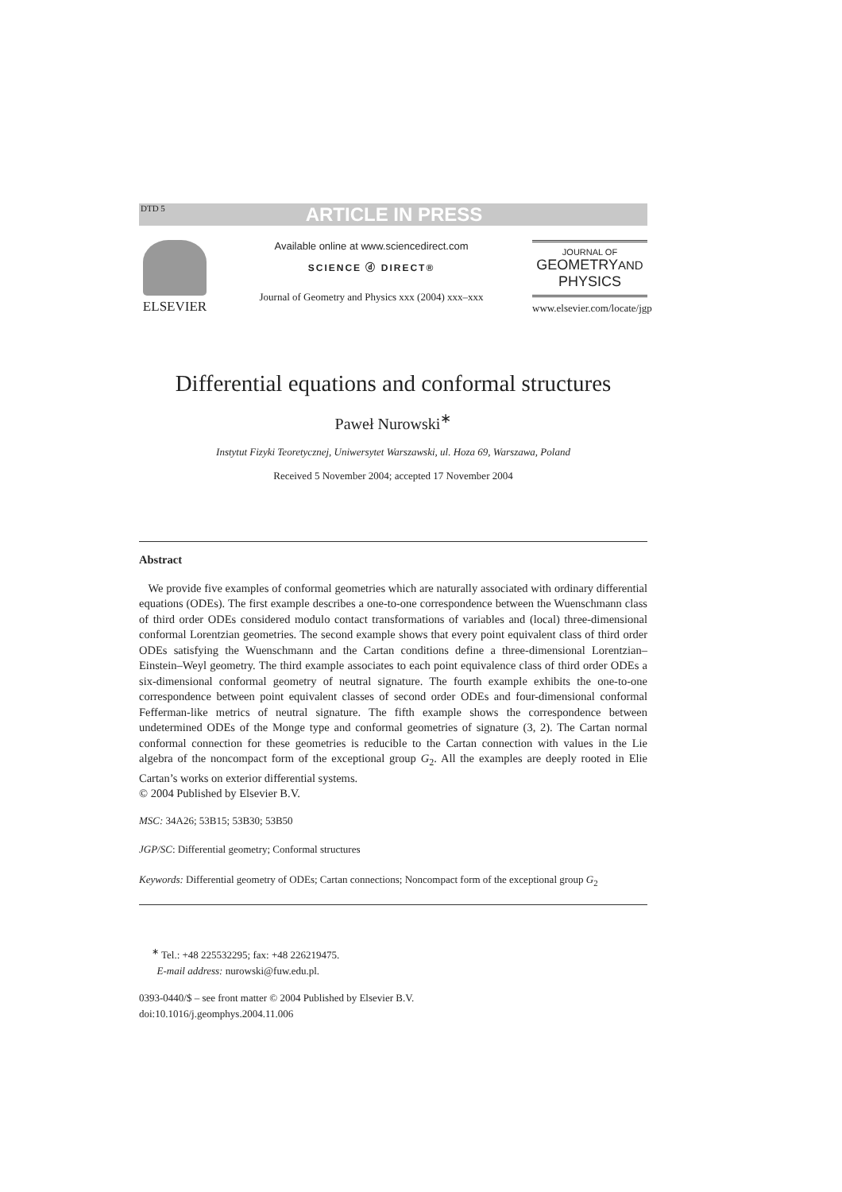DTD 5 ARTICLE IN PRESS
ELSEVIER
Available online at www.sciencedirect.com
SCIENCE ⓓ DIRECT®
Journal of Geometry and Physics xxx (2004) xxx–xxx
JOURNAL OF
GEOMETRYAND
PHYSICS
www.elsevier.com/locate/jgp
Differential equations and conformal structures
Paweł Nurowski<sup>∗</sup>
Instytut Fizyki Teoretycznej, Uniwersytet Warszawski, ul. Hoza 69, Warszawa, Poland
Received 5 November 2004; accepted 17 November 2004
Abstract
We provide five examples of conformal geometries which are naturally associated with ordinary differential equations (ODEs). The first example describes a one-to-one correspondence between the Wuenschmann class of third order ODEs considered modulo contact transformations of variables and (local) three-dimensional conformal Lorentzian geometries. The second example shows that every point equivalent class of third order ODEs satisfying the Wuenschmann and the Cartan conditions define a three-dimensional Lorentzian–Einstein–Weyl geometry. The third example associates to each point equivalence class of third order ODEs a six-dimensional conformal geometry of neutral signature. The fourth example exhibits the one-to-one correspondence between point equivalent classes of second order ODEs and four-dimensional conformal Fefferman-like metrics of neutral signature. The fifth example shows the correspondence between undetermined ODEs of the Monge type and conformal geometries of signature (3, 2). The Cartan normal conformal connection for these geometries is reducible to the Cartan connection with values in the Lie algebra of the noncompact form of the exceptional group G<sub>2</sub>. All the examples are deeply rooted in Elie Cartan’s works on exterior differential systems.
© 2004 Published by Elsevier B.V.
MSC: 34A26; 53B15; 53B30; 53B50
JGP/SC: Differential geometry; Conformal structures
Keywords: Differential geometry of ODEs; Cartan connections; Noncompact form of the exceptional group G<sub>2</sub>
<sup>∗</sup> Tel.: +48 225532295; fax: +48 226219475.
E-mail address: nurowski@fuw.edu.pl.
0393-0440/$ – see front matter © 2004 Published by Elsevier B.V.
doi:10.1016/j.geomphys.2004.11.006